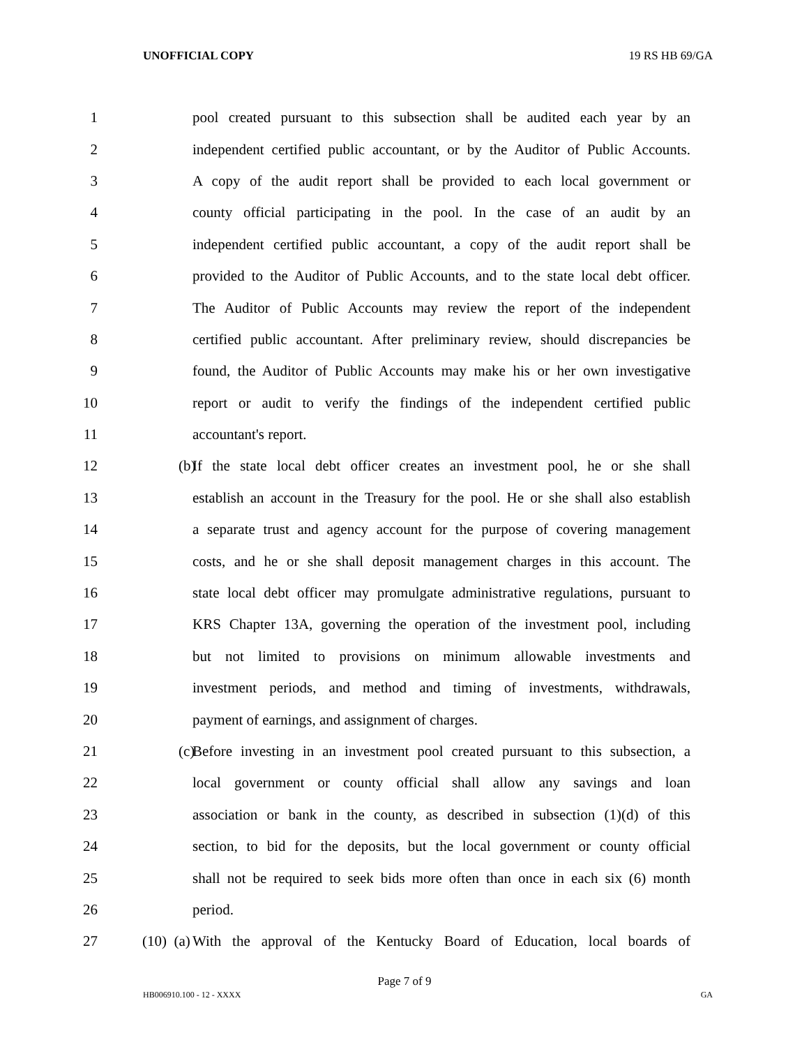UNOFFICIAL COPY 19 RS HB 69/GA
1 pool created pursuant to this subsection shall be audited each year by an
2 independent certified public accountant, or by the Auditor of Public Accounts.
3 A copy of the audit report shall be provided to each local government or
4 county official participating in the pool. In the case of an audit by an
5 independent certified public accountant, a copy of the audit report shall be
6 provided to the Auditor of Public Accounts, and to the state local debt officer.
7 The Auditor of Public Accounts may review the report of the independent
8 certified public accountant. After preliminary review, should discrepancies be
9 found, the Auditor of Public Accounts may make his or her own investigative
10 report or audit to verify the findings of the independent certified public
11 accountant's report.
12 (b) If the state local debt officer creates an investment pool, he or she shall
13 establish an account in the Treasury for the pool. He or she shall also establish
14 a separate trust and agency account for the purpose of covering management
15 costs, and he or she shall deposit management charges in this account. The
16 state local debt officer may promulgate administrative regulations, pursuant to
17 KRS Chapter 13A, governing the operation of the investment pool, including
18 but not limited to provisions on minimum allowable investments and
19 investment periods, and method and timing of investments, withdrawals,
20 payment of earnings, and assignment of charges.
21 (c) Before investing in an investment pool created pursuant to this subsection, a
22 local government or county official shall allow any savings and loan
23 association or bank in the county, as described in subsection (1)(d) of this
24 section, to bid for the deposits, but the local government or county official
25 shall not be required to seek bids more often than once in each six (6) month
26 period.
27 (10) (a) With the approval of the Kentucky Board of Education, local boards of
Page 7 of 9
HB006910.100 - 12 - XXXX GA